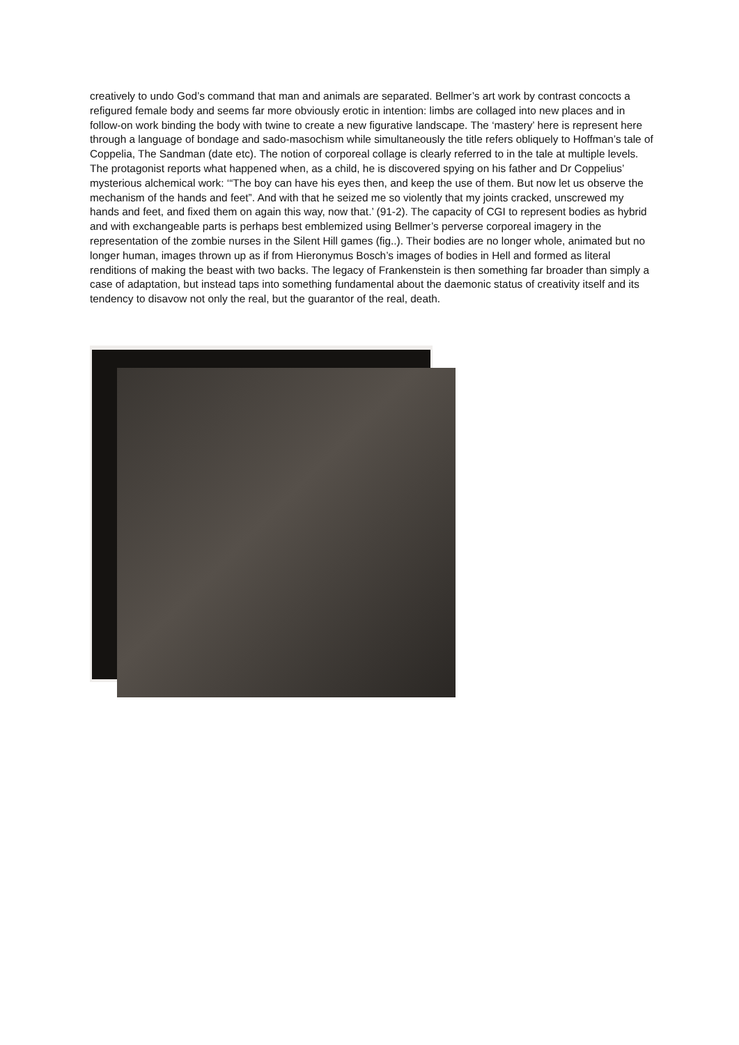creatively to undo God’s command that man and animals are separated. Bellmer’s art work by contrast concocts a refigured female body and seems far more obviously erotic in intention: limbs are collaged into new places and in follow-on work binding the body with twine to create a new figurative landscape. The ‘mastery’ here is represent here through a language of bondage and sado-masochism while simultaneously the title refers obliquely to Hoffman’s tale of Coppelia, The Sandman (date etc). The notion of corporeal collage is clearly referred to in the tale at multiple levels. The protagonist reports what happened when, as a child, he is discovered spying on his father and Dr Coppelius’ mysterious alchemical work: ‘“The boy can have his eyes then, and keep the use of them. But now let us observe the mechanism of the hands and feet”. And with that he seized me so violently that my joints cracked, unscrewed my hands and feet, and fixed them on again this way, now that.’ (91-2). The capacity of CGI to represent bodies as hybrid and with exchangeable parts is perhaps best emblemized using Bellmer’s perverse corporeal imagery in the representation of the zombie nurses in the Silent Hill games (fig..). Their bodies are no longer whole, animated but no longer human, images thrown up as if from Hieronymus Bosch’s images of bodies in Hell and formed as literal renditions of making the beast with two backs. The legacy of Frankenstein is then something far broader than simply a case of adaptation, but instead taps into something fundamental about the daemonic status of creativity itself and its tendency to disavow not only the real, but the guarantor of the real, death.